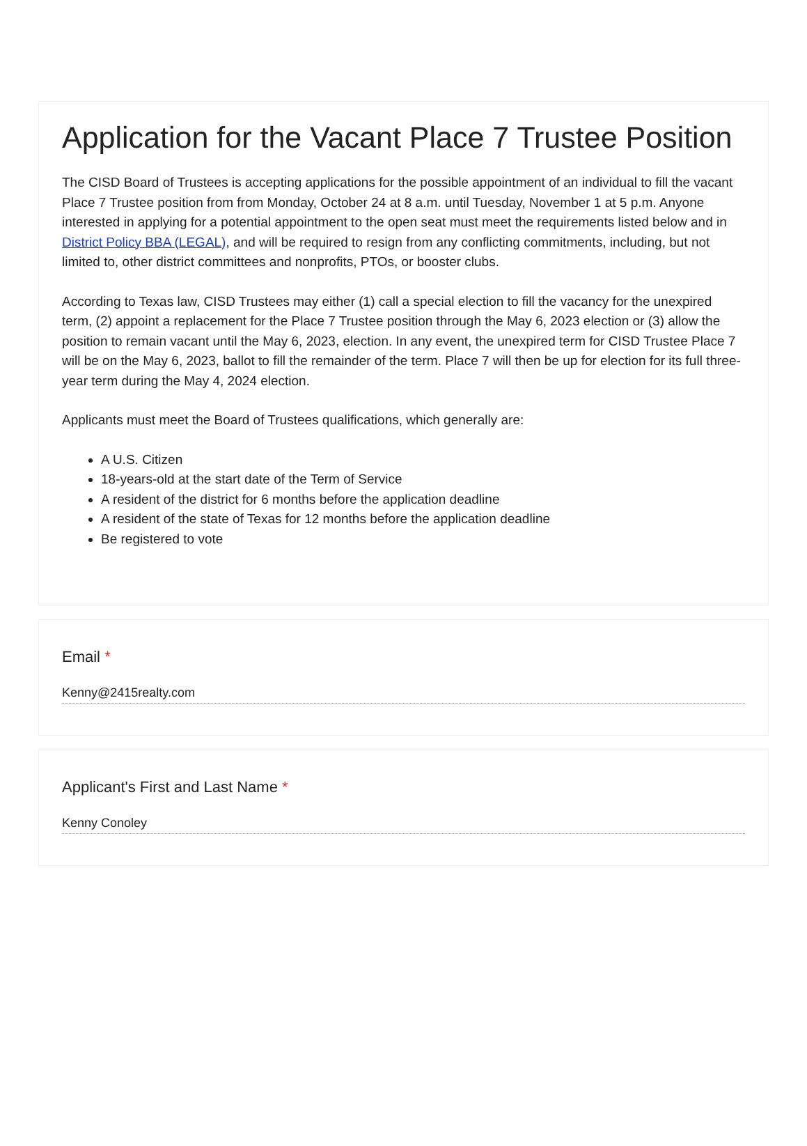Application for the Vacant Place 7 Trustee Position
The CISD Board of Trustees is accepting applications for the possible appointment of an individual to fill the vacant Place 7 Trustee position from from Monday, October 24 at 8 a.m. until Tuesday, November 1 at 5 p.m. Anyone interested in applying for a potential appointment to the open seat must meet the requirements listed below and in District Policy BBA (LEGAL), and will be required to resign from any conflicting commitments, including, but not limited to, other district committees and nonprofits, PTOs, or booster clubs.
According to Texas law, CISD Trustees may either (1) call a special election to fill the vacancy for the unexpired term, (2) appoint a replacement for the Place 7 Trustee position through the May 6, 2023 election or (3) allow the position to remain vacant until the May 6, 2023, election. In any event, the unexpired term for CISD Trustee Place 7 will be on the May 6, 2023, ballot to fill the remainder of the term. Place 7 will then be up for election for its full three-year term during the May 4, 2024 election.
Applicants must meet the Board of Trustees qualifications, which generally are:
A U.S. Citizen
18-years-old at the start date of the Term of Service
A resident of the district for 6 months before the application deadline
A resident of the state of Texas for 12 months before the application deadline
Be registered to vote
Email *
Kenny@2415realty.com
Applicant's First and Last Name *
Kenny Conoley